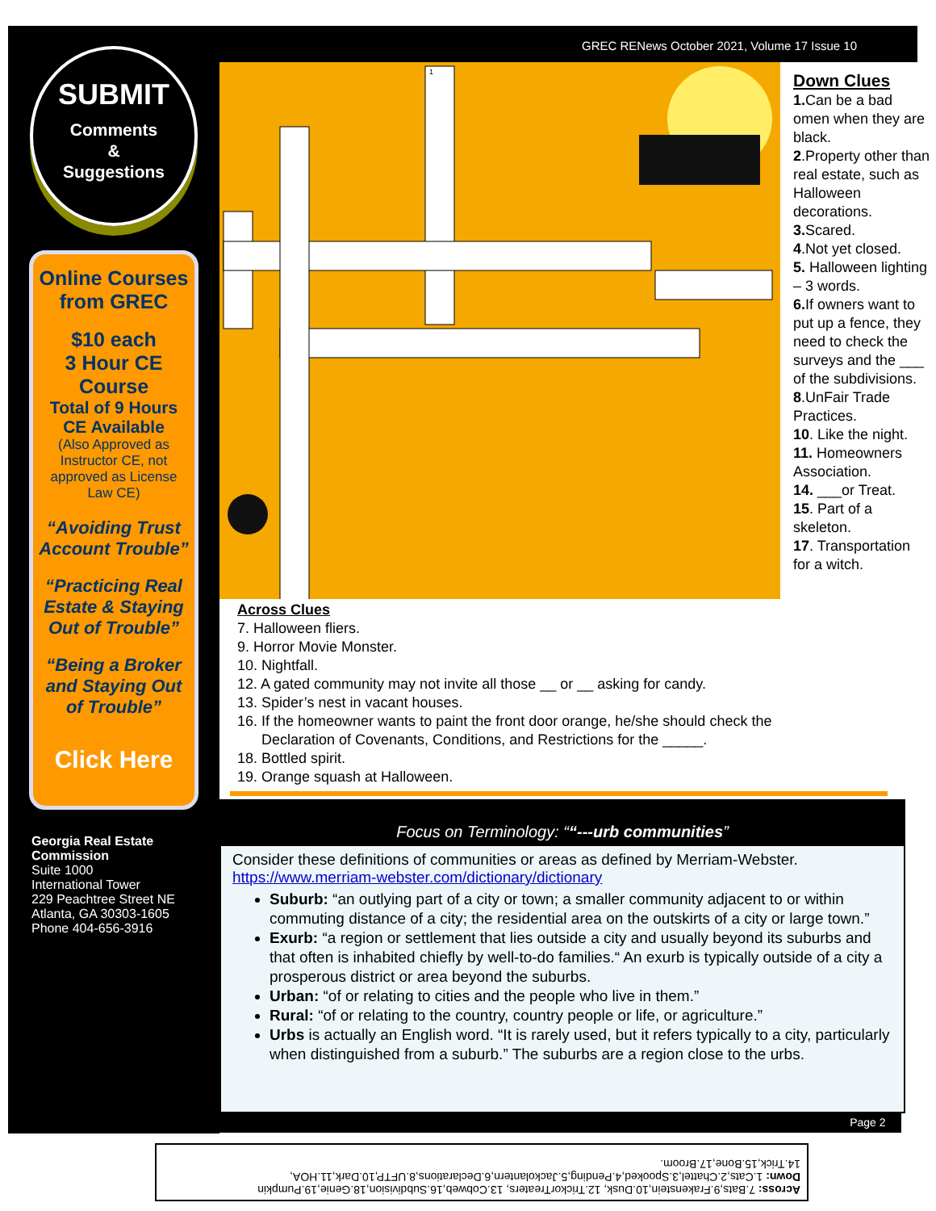SUBMIT
Comments
&
Suggestions
Online Courses from GREC
$10 each
3 Hour CE Course
Total of 9 Hours CE Available
(Also Approved as Instructor CE, not approved as License Law CE)
“Avoiding Trust Account Trouble”
“Practicing Real Estate & Staying Out of Trouble”
“Being a Broker and Staying Out of Trouble”
Click Here
Georgia Real Estate Commission
Suite 1000
International Tower
229 Peachtree Street NE
Atlanta, GA 30303-1605
Phone 404-656-3916
GREC RENews October 2021, Volume 17 Issue 10
1
Down Clues
1. Can be a bad omen when they are black.
2.Property other than real estate, such as Halloween decorations.
3. Scared.
4.Not yet closed.
5. Halloween lighting – 3 words.
6. If owners want to put up a fence, they need to check the surveys and the ___ of the subdivisions.
8.UnFair Trade Practices.
10. Like the night.
11. Homeowners Association.
14. ___or Treat.
15. Part of a skeleton.
17. Transportation for a witch.
Across Clues
7. Halloween fliers.
9. Horror Movie Monster.
10. Nightfall.
12. A gated community may not invite all those __ or __ asking for candy.
13. Spider’s nest in vacant houses.
16. If the homeowner wants to paint the front door orange, he/she should check the
Declaration of Covenants, Conditions, and Restrictions for the _____.
18. Bottled spirit.
19. Orange squash at Halloween.
Focus on Terminology: ““---urb communities”
Consider these definitions of communities or areas as defined by Merriam-Webster.
https://www.merriam-webster.com/dictionary/dictionary
Suburb: “an outlying part of a city or town; a smaller community adjacent to or within commuting distance of a city; the residential area on the outskirts of a city or large town.”
Exurb: “a region or settlement that lies outside a city and usually beyond its suburbs and that often is inhabited chiefly by well-to-do families.“ An exurb is typically outside of a city a prosperous district or area beyond the suburbs.
Urban: “of or relating to cities and the people who live in them.”
Rural: “of or relating to the country, country people or life, or agriculture.”
Urbs is actually an English word. “It is rarely used, but it refers typically to a city, particularly when distinguished from a suburb.” The suburbs are a region close to the urbs.
Page 2
Across: 7.Bats,9.Frakenstein,10.Dusk, 12.TrickorTreaters, 13.Cobweb,16.Subdivision,18.Genie,19.Pumpkin
Down: 1.Cats,2.Chattel,3.Spooked,4.Pending,5.Jackolantern,6.Declarations,8.UFTP,10.Dark,11.HOA,
14.Trick,15.Bone,17.Broom.